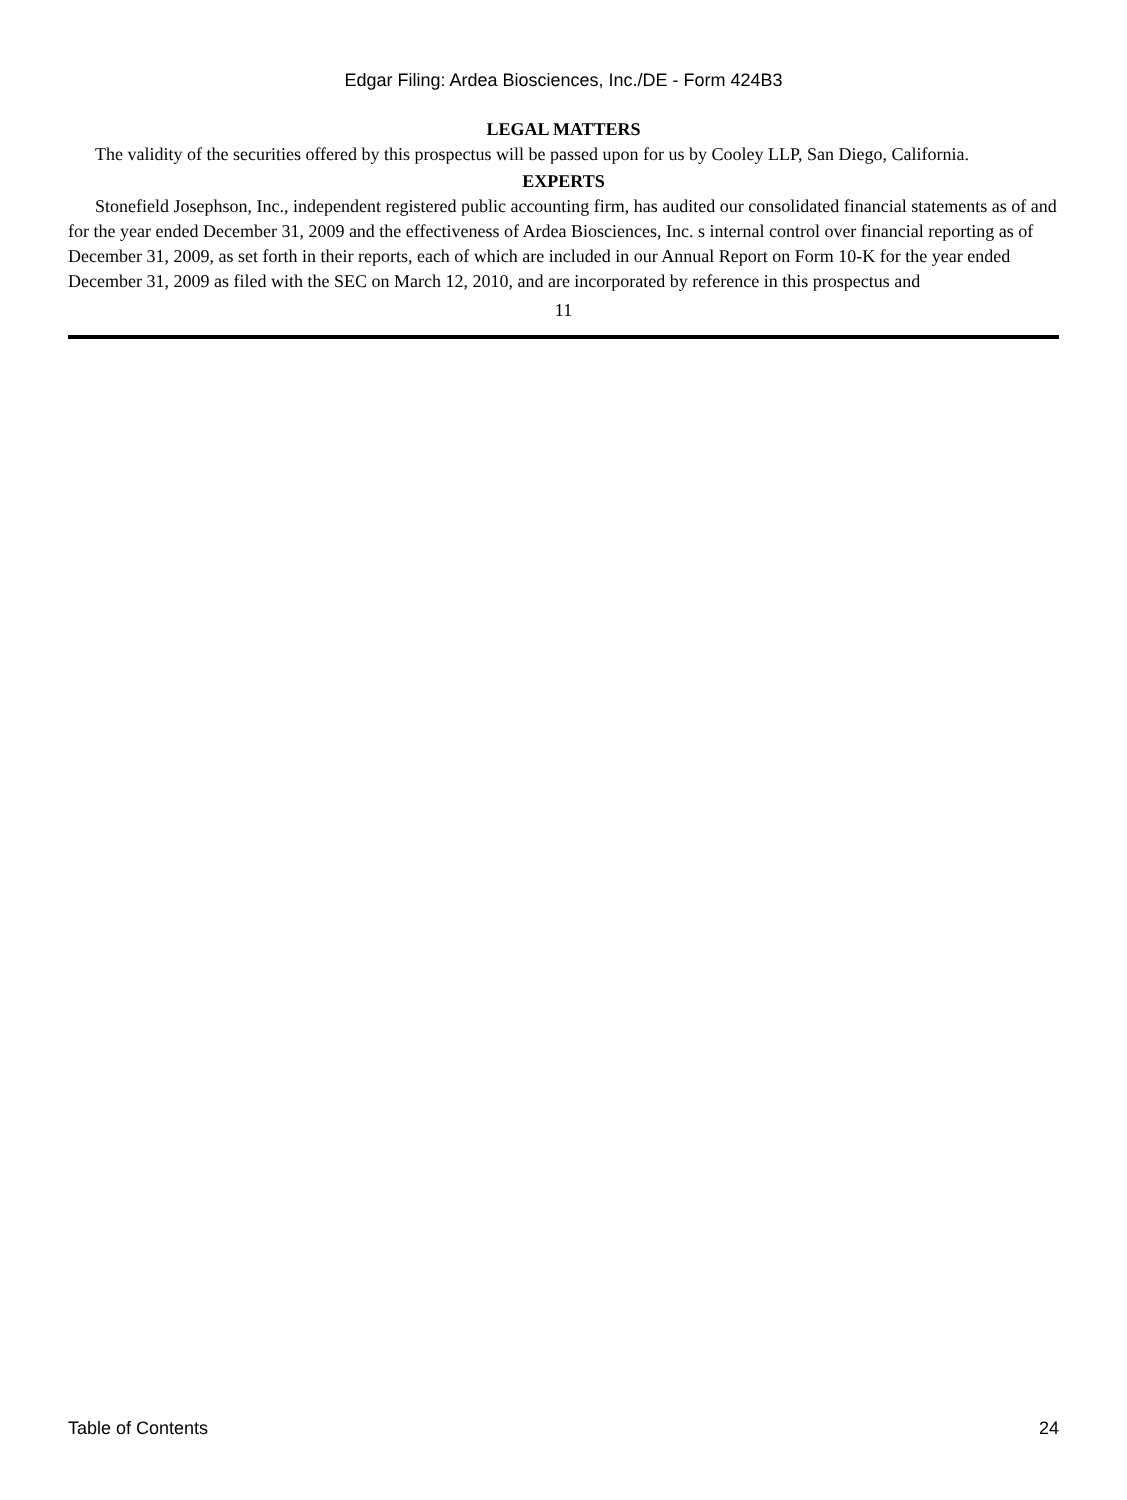Edgar Filing: Ardea Biosciences, Inc./DE - Form 424B3
LEGAL MATTERS
The validity of the securities offered by this prospectus will be passed upon for us by Cooley LLP, San Diego, California.
EXPERTS
Stonefield Josephson, Inc., independent registered public accounting firm, has audited our consolidated financial statements as of and for the year ended December 31, 2009 and the effectiveness of Ardea Biosciences, Inc. s internal control over financial reporting as of December 31, 2009, as set forth in their reports, each of which are included in our Annual Report on Form 10-K for the year ended December 31, 2009 as filed with the SEC on March 12, 2010, and are incorporated by reference in this prospectus and
11
Table of Contents 24